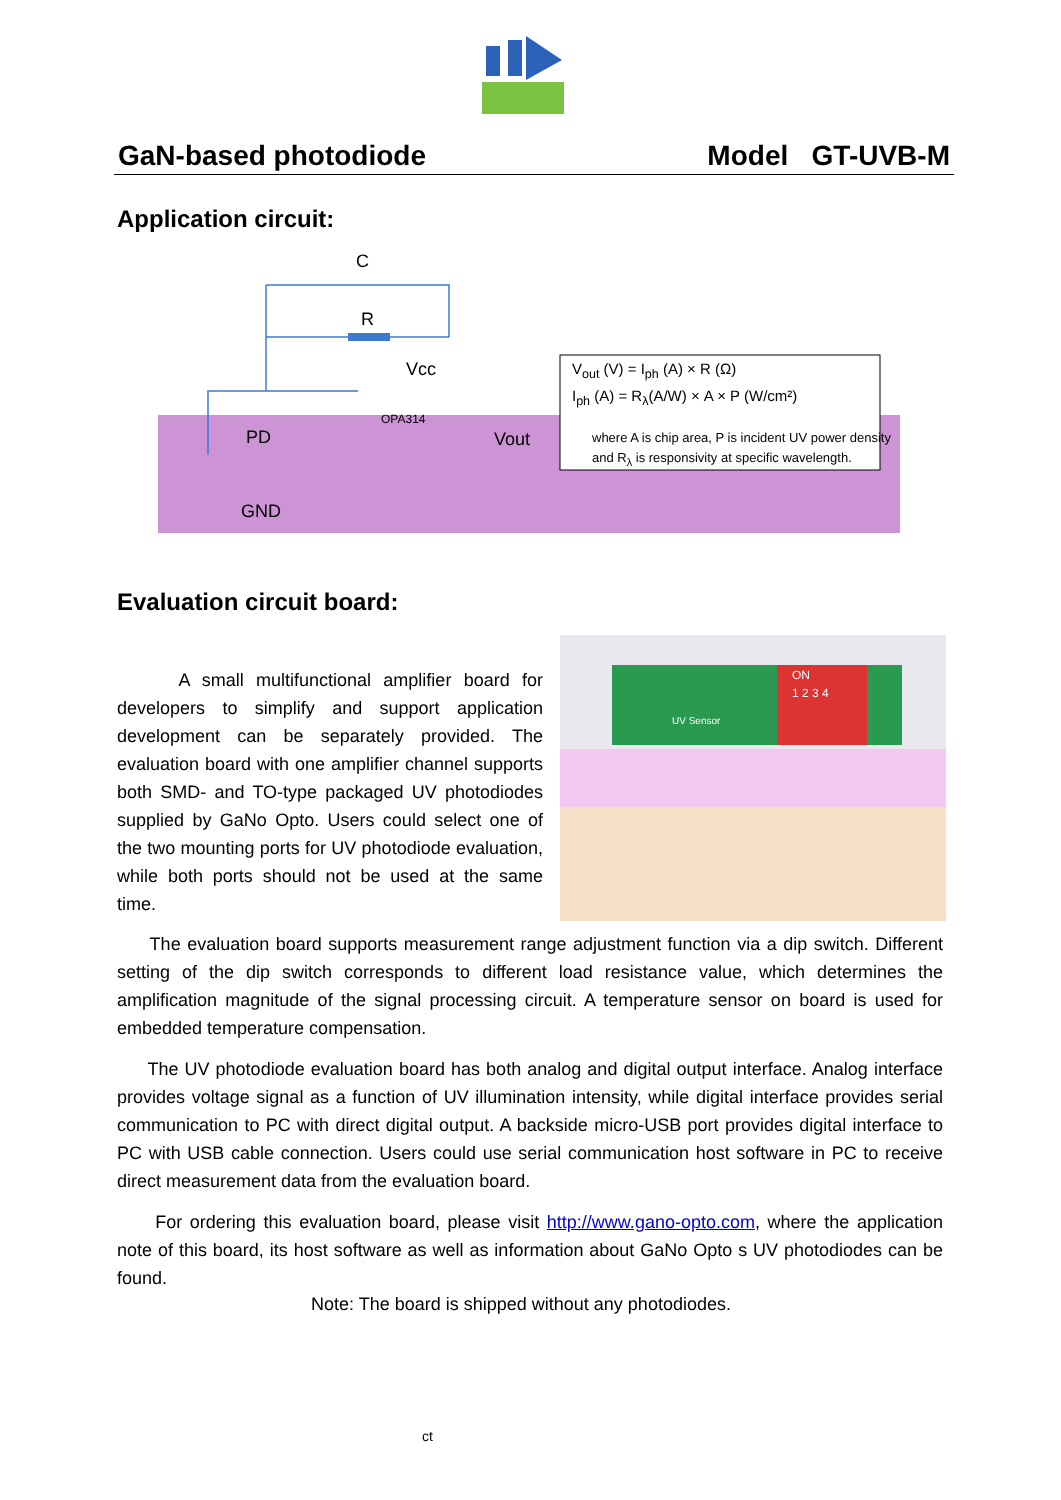GaN-based photodiode Model GT-UVB-M
Application circuit:
C
R
Vcc
PD
Vout
GND
OPA314
V<sub>out</sub> (V) = I<sub>ph</sub> (A) × R (Ω)
I<sub>ph</sub> (A) = R<sub>λ</sub>(A/W) × A × P (W/cm²)
where A is chip area, P is incident UV power density
and R<sub>λ</sub> is responsivity at specific wavelength.
Evaluation circuit board:
A small multifunctional amplifier board for developers to simplify and support application development can be separately provided. The evaluation board with one amplifier channel supports both SMD- and TO-type packaged UV photodiodes supplied by GaNo Opto. Users could select one of the two mounting ports for UV photodiode evaluation, while both ports should not be used at the same time.
ON
1 2 3 4
UV Sensor
The evaluation board supports measurement range adjustment function via a dip switch. Different setting of the dip switch corresponds to different load resistance value, which determines the amplification magnitude of the signal processing circuit. A temperature sensor on board is used for embedded temperature compensation.
The UV photodiode evaluation board has both analog and digital output interface. Analog interface provides voltage signal as a function of UV illumination intensity, while digital interface provides serial communication to PC with direct digital output. A backside micro-USB port provides digital interface to PC with USB cable connection. Users could use serial communication host software in PC to receive direct measurement data from the evaluation board.
For ordering this evaluation board, please visit http://www.gano-opto.com, where the application note of this board, its host software as well as information about GaNo Opto s UV photodiodes can be found.
Note: The board is shipped without any photodiodes.
ct